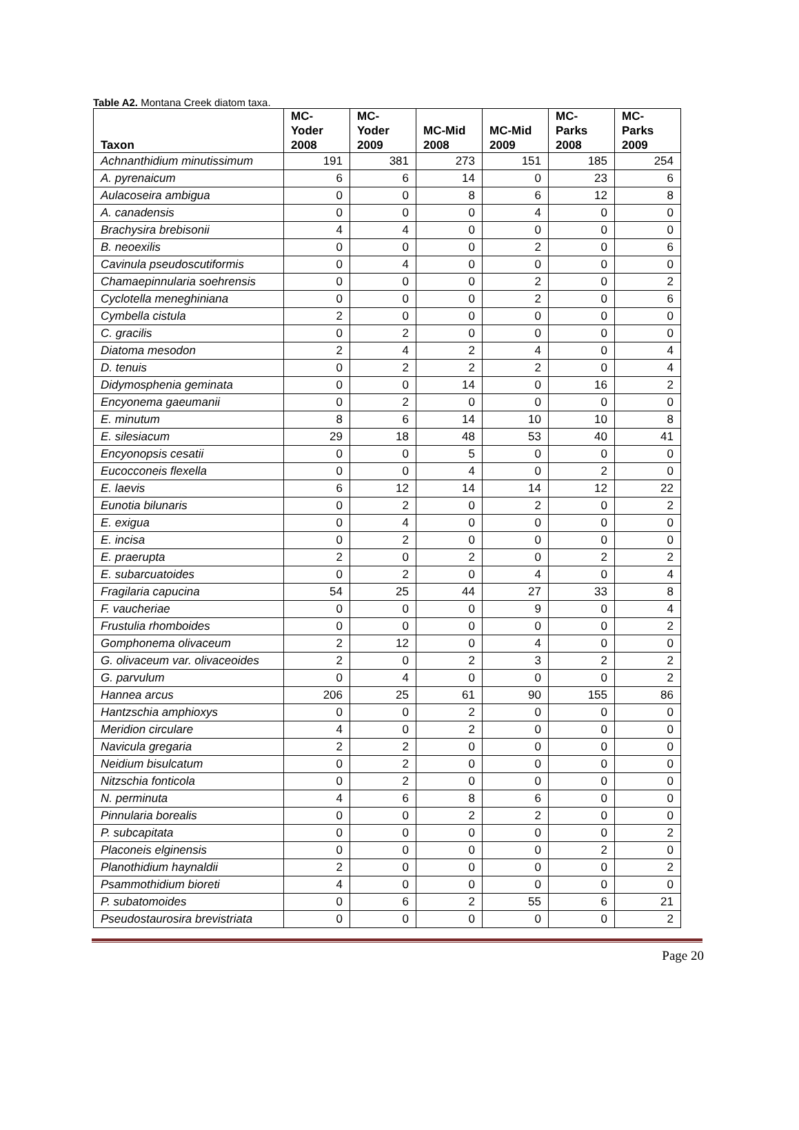Table A2. Montana Creek diatom taxa.
| Taxon | MC- Yoder 2008 | MC- Yoder 2009 | MC-Mid 2008 | MC-Mid 2009 | MC- Parks 2008 | MC- Parks 2009 |
| --- | --- | --- | --- | --- | --- | --- |
| Achnanthidium minutissimum | 191 | 381 | 273 | 151 | 185 | 254 |
| A. pyrenaicum | 6 | 6 | 14 | 0 | 23 | 6 |
| Aulacoseira ambigua | 0 | 0 | 8 | 6 | 12 | 8 |
| A. canadensis | 0 | 0 | 0 | 4 | 0 | 0 |
| Brachysira brebisonii | 4 | 4 | 0 | 0 | 0 | 0 |
| B. neoexilis | 0 | 0 | 0 | 2 | 0 | 6 |
| Cavinula pseudoscutiformis | 0 | 4 | 0 | 0 | 0 | 0 |
| Chamaepinnularia soehrensis | 0 | 0 | 0 | 2 | 0 | 2 |
| Cyclotella meneghiniana | 0 | 0 | 0 | 2 | 0 | 6 |
| Cymbella cistula | 2 | 0 | 0 | 0 | 0 | 0 |
| C. gracilis | 0 | 2 | 0 | 0 | 0 | 0 |
| Diatoma mesodon | 2 | 4 | 2 | 4 | 0 | 4 |
| D. tenuis | 0 | 2 | 2 | 2 | 0 | 4 |
| Didymosphenia geminata | 0 | 0 | 14 | 0 | 16 | 2 |
| Encyonema gaeumanii | 0 | 2 | 0 | 0 | 0 | 0 |
| E. minutum | 8 | 6 | 14 | 10 | 10 | 8 |
| E. silesiacum | 29 | 18 | 48 | 53 | 40 | 41 |
| Encyonopsis cesatii | 0 | 0 | 5 | 0 | 0 | 0 |
| Eucocconeis flexella | 0 | 0 | 4 | 0 | 2 | 0 |
| E. laevis | 6 | 12 | 14 | 14 | 12 | 22 |
| Eunotia bilunaris | 0 | 2 | 0 | 2 | 0 | 2 |
| E. exigua | 0 | 4 | 0 | 0 | 0 | 0 |
| E. incisa | 0 | 2 | 0 | 0 | 0 | 0 |
| E. praerupta | 2 | 0 | 2 | 0 | 2 | 2 |
| E. subarcuatoides | 0 | 2 | 0 | 4 | 0 | 4 |
| Fragilaria capucina | 54 | 25 | 44 | 27 | 33 | 8 |
| F. vaucheriae | 0 | 0 | 0 | 9 | 0 | 4 |
| Frustulia rhomboides | 0 | 0 | 0 | 0 | 0 | 2 |
| Gomphonema olivaceum | 2 | 12 | 0 | 4 | 0 | 0 |
| G. olivaceum var. olivaceoides | 2 | 0 | 2 | 3 | 2 | 2 |
| G. parvulum | 0 | 4 | 0 | 0 | 0 | 2 |
| Hannea arcus | 206 | 25 | 61 | 90 | 155 | 86 |
| Hantzschia amphioxys | 0 | 0 | 2 | 0 | 0 | 0 |
| Meridion circulare | 4 | 0 | 2 | 0 | 0 | 0 |
| Navicula gregaria | 2 | 2 | 0 | 0 | 0 | 0 |
| Neidium bisulcatum | 0 | 2 | 0 | 0 | 0 | 0 |
| Nitzschia fonticola | 0 | 2 | 0 | 0 | 0 | 0 |
| N. perminuta | 4 | 6 | 8 | 6 | 0 | 0 |
| Pinnularia borealis | 0 | 0 | 2 | 2 | 0 | 0 |
| P. subcapitata | 0 | 0 | 0 | 0 | 0 | 2 |
| Placoneis elginensis | 0 | 0 | 0 | 0 | 2 | 0 |
| Planothidium haynaldii | 2 | 0 | 0 | 0 | 0 | 2 |
| Psammothidium bioreti | 4 | 0 | 0 | 0 | 0 | 0 |
| P. subatomoides | 0 | 6 | 2 | 55 | 6 | 21 |
| Pseudostaurosira brevistriata | 0 | 0 | 0 | 0 | 0 | 2 |
Page 20